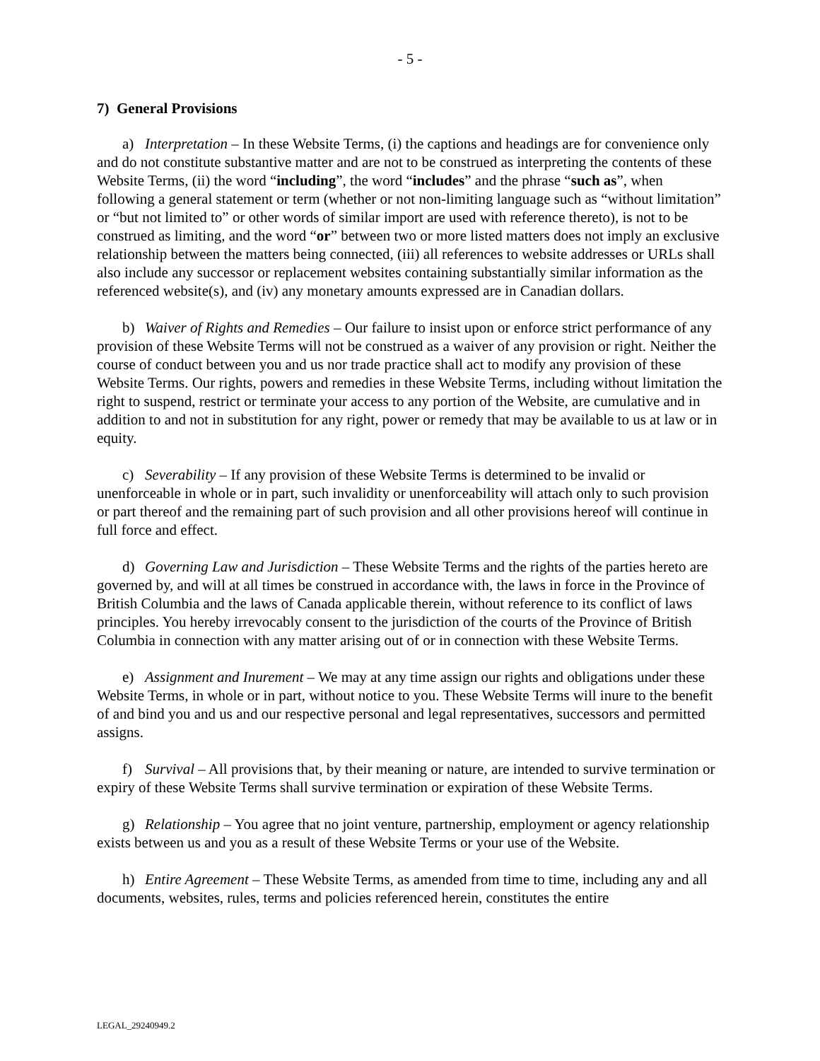- 5 -
7) General Provisions
a) Interpretation – In these Website Terms, (i) the captions and headings are for convenience only and do not constitute substantive matter and are not to be construed as interpreting the contents of these Website Terms, (ii) the word “including”, the word “includes” and the phrase “such as”, when following a general statement or term (whether or not non-limiting language such as “without limitation” or “but not limited to” or other words of similar import are used with reference thereto), is not to be construed as limiting, and the word “or” between two or more listed matters does not imply an exclusive relationship between the matters being connected, (iii) all references to website addresses or URLs shall also include any successor or replacement websites containing substantially similar information as the referenced website(s), and (iv) any monetary amounts expressed are in Canadian dollars.
b) Waiver of Rights and Remedies – Our failure to insist upon or enforce strict performance of any provision of these Website Terms will not be construed as a waiver of any provision or right. Neither the course of conduct between you and us nor trade practice shall act to modify any provision of these Website Terms. Our rights, powers and remedies in these Website Terms, including without limitation the right to suspend, restrict or terminate your access to any portion of the Website, are cumulative and in addition to and not in substitution for any right, power or remedy that may be available to us at law or in equity.
c) Severability – If any provision of these Website Terms is determined to be invalid or unenforceable in whole or in part, such invalidity or unenforceability will attach only to such provision or part thereof and the remaining part of such provision and all other provisions hereof will continue in full force and effect.
d) Governing Law and Jurisdiction – These Website Terms and the rights of the parties hereto are governed by, and will at all times be construed in accordance with, the laws in force in the Province of British Columbia and the laws of Canada applicable therein, without reference to its conflict of laws principles. You hereby irrevocably consent to the jurisdiction of the courts of the Province of British Columbia in connection with any matter arising out of or in connection with these Website Terms.
e) Assignment and Inurement – We may at any time assign our rights and obligations under these Website Terms, in whole or in part, without notice to you. These Website Terms will inure to the benefit of and bind you and us and our respective personal and legal representatives, successors and permitted assigns.
f) Survival – All provisions that, by their meaning or nature, are intended to survive termination or expiry of these Website Terms shall survive termination or expiration of these Website Terms.
g) Relationship – You agree that no joint venture, partnership, employment or agency relationship exists between us and you as a result of these Website Terms or your use of the Website.
h) Entire Agreement – These Website Terms, as amended from time to time, including any and all documents, websites, rules, terms and policies referenced herein, constitutes the entire
LEGAL_29240949.2